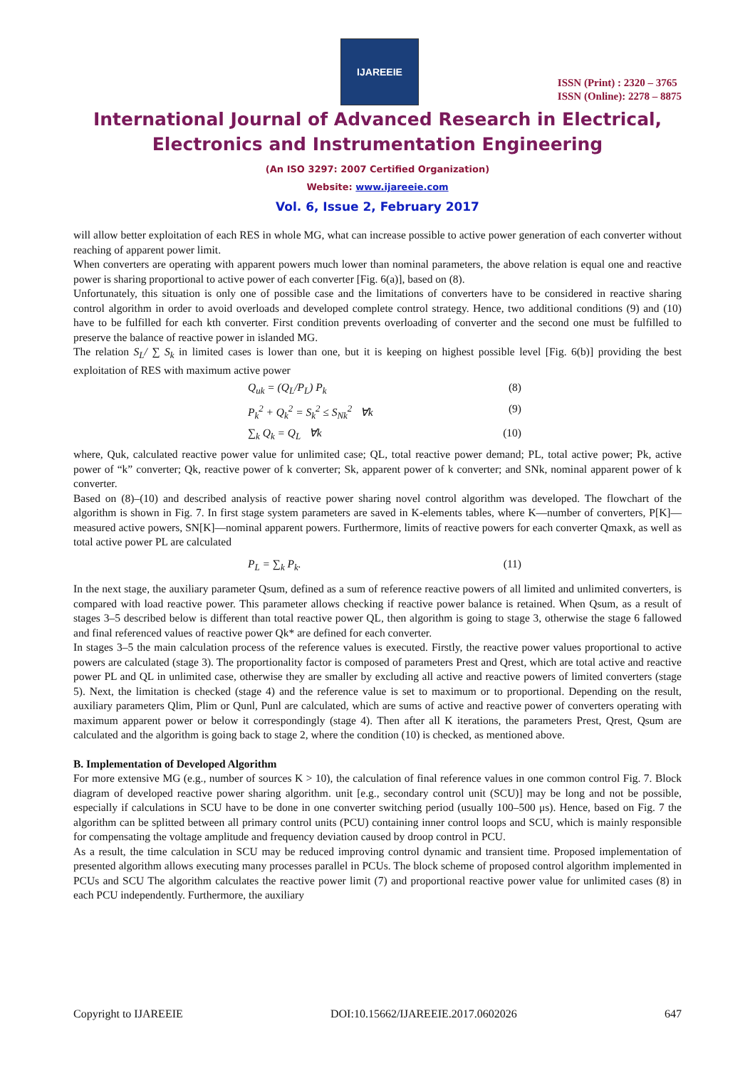IJAREEIE
ISSN (Print) : 2320 – 3765
ISSN (Online): 2278 – 8875
International Journal of Advanced Research in Electrical,
Electronics and Instrumentation Engineering
(An ISO 3297: 2007 Certified Organization)
Website: www.ijareeie.com
Vol. 6, Issue 2, February 2017
will allow better exploitation of each RES in whole MG, what can increase possible to active power generation of each converter without reaching of apparent power limit.
When converters are operating with apparent powers much lower than nominal parameters, the above relation is equal one and reactive power is sharing proportional to active power of each converter [Fig. 6(a)], based on (8).
Unfortunately, this situation is only one of possible case and the limitations of converters have to be considered in reactive sharing control algorithm in order to avoid overloads and developed complete control strategy. Hence, two additional conditions (9) and (10) have to be fulfilled for each kth converter. First condition prevents overloading of converter and the second one must be fulfilled to preserve the balance of reactive power in islanded MG.
The relation S<sub>L</sub>/ ∑ S<sub>k</sub> in limited cases is lower than one, but it is keeping on highest possible level [Fig. 6(b)] providing the best exploitation of RES with maximum active power
Q<sub>uk</sub> = (Q<sub>L</sub>/P<sub>L</sub>) P<sub>k</sub> (8)
P<sub>k</sub><sup>2</sup> + Q<sub>k</sub><sup>2</sup> = S<sub>k</sub><sup>2</sup> ≤ S<sub>Nk</sub><sup>2</sup> ∀k (9)
∑<sub>k</sub> Q<sub>k</sub> = Q<sub>L</sub> ∀k (10)
where, Quk, calculated reactive power value for unlimited case; QL, total reactive power demand; PL, total active power; Pk, active power of “k” converter; Qk, reactive power of k converter; Sk, apparent power of k converter; and SNk, nominal apparent power of k converter.
Based on (8)–(10) and described analysis of reactive power sharing novel control algorithm was developed. The flowchart of the algorithm is shown in Fig. 7. In first stage system parameters are saved in K-elements tables, where K—number of converters, P[K]—measured active powers, SN[K]—nominal apparent powers. Furthermore, limits of reactive powers for each converter Qmaxk, as well as total active power PL are calculated
P<sub>L</sub> = ∑<sub>k</sub> P<sub>k</sub>. (11)
In the next stage, the auxiliary parameter Qsum, defined as a sum of reference reactive powers of all limited and unlimited converters, is compared with load reactive power. This parameter allows checking if reactive power balance is retained. When Qsum, as a result of stages 3–5 described below is different than total reactive power QL, then algorithm is going to stage 3, otherwise the stage 6 fallowed and final referenced values of reactive power Qk* are defined for each converter.
In stages 3–5 the main calculation process of the reference values is executed. Firstly, the reactive power values proportional to active powers are calculated (stage 3). The proportionality factor is composed of parameters Prest and Qrest, which are total active and reactive power PL and QL in unlimited case, otherwise they are smaller by excluding all active and reactive powers of limited converters (stage 5). Next, the limitation is checked (stage 4) and the reference value is set to maximum or to proportional. Depending on the result, auxiliary parameters Qlim, Plim or Qunl, Punl are calculated, which are sums of active and reactive power of converters operating with maximum apparent power or below it correspondingly (stage 4). Then after all K iterations, the parameters Prest, Qrest, Qsum are calculated and the algorithm is going back to stage 2, where the condition (10) is checked, as mentioned above.
B. Implementation of Developed Algorithm
For more extensive MG (e.g., number of sources K > 10), the calculation of final reference values in one common control Fig. 7. Block diagram of developed reactive power sharing algorithm. unit [e.g., secondary control unit (SCU)] may be long and not be possible, especially if calculations in SCU have to be done in one converter switching period (usually 100–500 μs). Hence, based on Fig. 7 the algorithm can be splitted between all primary control units (PCU) containing inner control loops and SCU, which is mainly responsible for compensating the voltage amplitude and frequency deviation caused by droop control in PCU.
As a result, the time calculation in SCU may be reduced improving control dynamic and transient time. Proposed implementation of presented algorithm allows executing many processes parallel in PCUs. The block scheme of proposed control algorithm implemented in PCUs and SCU The algorithm calculates the reactive power limit (7) and proportional reactive power value for unlimited cases (8) in each PCU independently. Furthermore, the auxiliary
Copyright to IJAREEIE DOI:10.15662/IJAREEIE.2017.0602026 647